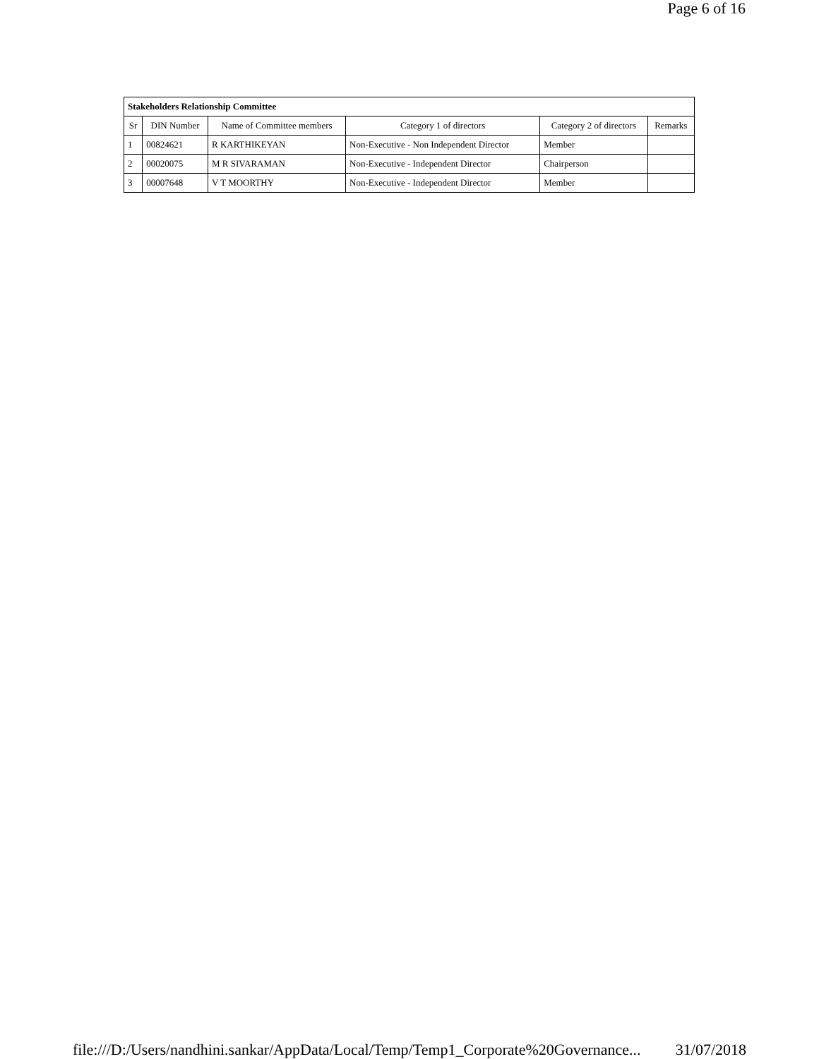Page 6 of 16
| Stakeholders Relationship Committee | | | | | |
| --- | --- | --- | --- | --- | --- |
| Sr | DIN Number | Name of Committee members | Category 1 of directors | Category 2 of directors | Remarks |
| 1 | 00824621 | R KARTHIKEYAN | Non-Executive - Non Independent Director | Member | |
| 2 | 00020075 | M R SIVARAMAN | Non-Executive - Independent Director | Chairperson | |
| 3 | 00007648 | V T MOORTHY | Non-Executive - Independent Director | Member | |
file:///D:/Users/nandhini.sankar/AppData/Local/Temp/Temp1_Corporate%20Governance... 31/07/2018